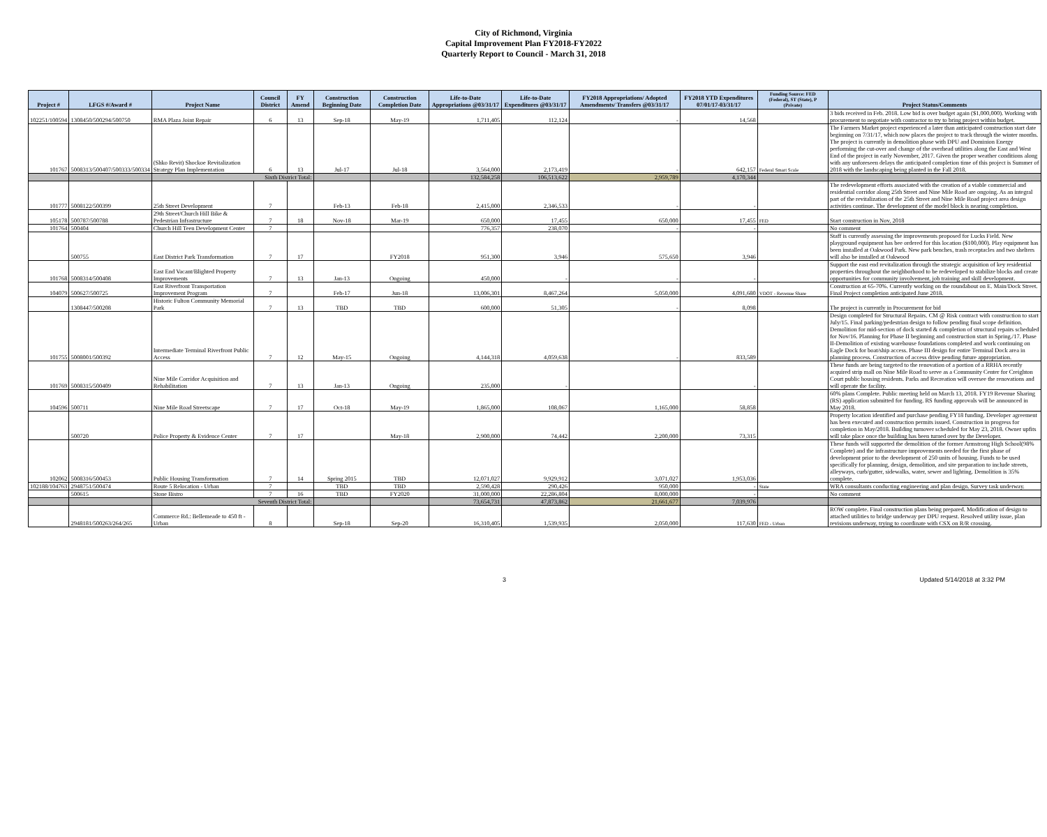City of Richmond, Virginia
Capital Improvement Plan FY2018-FY2022
Quarterly Report to Council - March 31, 2018
| Project # | LFGS #/Award # | Project Name | Council District | FY Amend | Construction Beginning Date | Construction Completion Date | Life-to-Date Appropriations @03/31/17 | Life-to-Date Expenditures @03/31/17 | FY2018 Appropriations/ Adopted Amendments/ Transfers @03/31/17 | FY2018 YTD Expenditures 07/01/17-03/31/17 | Funding Source: FED (Federal), ST (State), P (Private) | Project Status/Comments |
| --- | --- | --- | --- | --- | --- | --- | --- | --- | --- | --- | --- | --- |
| 102251/100594 | 1308450/500294/500750 | RMA Plaza Joint Repair | 6 | 13 | Sep-18 | May-19 | 1,711,405 | 112,124 | - | 14,568 | | 3 bids received in Feb. 2018. Low bid is over budget again ($1,000,000). Working with procurement to negotiate with contractor to try to bring project within budget. |
| 101767 | 5008313/500407/500333/500334 | (Shko Revit) Shockoe Revitalization Strategy Plan Implementation | 6 | 13 | Jul-17 | Jul-18 | 3,564,000 | 2,173,419 | - | 642,157 | Federal Smart Scale | The Farmers Market project experienced a later than anticipated construction start date beginning on 7/31/17, which now places the project to track through the winter months. The project is currently in demolition phase with DPU and Dominion Energy performing the cut-over and change of the overhead utilities along the East and West End of the project in early November, 2017. Given the proper weather conditions along with any unforeseen delays the anticipated completion time of this project is Summer of 2018 with the landscaping being planted in the Fall 2018. |
| | | Sixth District Total: | | | | | 132,584,258 | 106,513,622 | 2,959,789 | 4,170,344 | | |
| 101777 | 5008122/500399 | 25th Street Development | 7 | | Feb-13 | Feb-18 | 2,415,000 | 2,346,533 | - | - | | The redevelopment efforts associated with the creation of a viable commercial and residential corridor along 25th Street and Nine Mile Road are ongoing. As an integral part of the revitalization of the 25th Street and Nine Mile Road project area design activities continue. The development of the model block is nearing completion. |
| 105178 | 500787/500788 | 29th Street/Church Hill Bike & Pedestrian Infrastructure | 7 | 18 | Nov-18 | Mar-19 | 650,000 | 17,455 | 650,000 | 17,455 | FED | Start construction in Nov, 2018 |
| 101764 | 500404 | Church Hill Teen Development Center | 7 | | | | 776,357 | 238,070 | - | - | | No comment |
| | 500755 | East District Park Transformation | 7 | 17 | | FY2018 | 951,300 | 3,946 | 575,650 | 3,946 | | Staff is currently assessing the improvements proposed for Lucks Field. New playground equipment has bee ordered for this location ($100,000). Play equipment has been installed at Oakwood Park. New park benches, trash receptacles and two shelters will also be installed at Oakwood |
| 101768 | 5008314/500408 | East End Vacant/Blighted Property Improvements | 7 | 13 | Jan-13 | Ongoing | 450,000 | - | - | - | | Support the east end revitalization through the strategic acquisition of key residential properties throughout the neighborhood to be redeveloped to stabilize blocks and create opportunities for community involvement, job training and skill development. |
| 104079 | 500627/500725 | East Riverfront Transportation Improvement Program | 7 | | Feb-17 | Jun-18 | 13,006,301 | 8,467,264 | 5,050,000 | 4,091,680 | VDOT - Revenue Share | Construction at 65-70%. Currently working on the roundabout on E. Main/Dock Street. Final Project completion anticipated June 2018. |
| | 1308447/500208 | Historic Fulton Community Memorial Park | 7 | 13 | TBD | TBD | 600,000 | 51,305 | - | 8,098 | | The project is currently in Procurement for bid |
| 101755 | 5008001/500392 | Intermediate Terminal Riverfront Public Access | 7 | 12 | May-15 | Ongoing | 4,144,318 | 4,059,638 | - | 833,589 | | Design completed for Structural Repairs. CM @ Risk contract with construction to start July/15. Final parking/pedestrian design to follow pending final scope definition. Demolition for mid-section of dock started & completion of structural repairs scheduled for Nov/16. Planning for Phase II beginning and construction start in Spring./17. Phase II-Demolition of existing warehouse foundations completed and work continuing on Eagle Dock for boat/ship access. Phase III design for entire Terminal Dock area in planning process. Construction of access drive pending future appropriation. |
| 101769 | 5008315/500409 | Nine Mile Corridor Acquisition and Rehabilitation | 7 | 13 | Jan-13 | Ongoing | 235,000 | - | | - | | These funds are being targeted to the renovation of a portion of a RRHA recently acquired strip mall on Nine Mile Road to serve as a Community Center for Creighton Court public housing residents. Parks and Recreation will oversee the renovations and will operate the facility. |
| 104596 | 500711 | Nine Mile Road Streetscape | 7 | 17 | Oct-18 | May-19 | 1,865,000 | 108,067 | 1,165,000 | 58,858 | | 60% plans Complete. Public meeting held on March 13, 2018. FY19 Revenue Sharing (RS) application submitted for funding. RS funding approvals will be announced in May 2018. |
| | 500720 | Police Property & Evidence Center | 7 | 17 | | May-18 | 2,900,000 | 74,442 | 2,200,000 | 73,315 | | Property location identified and purchase pending FY18 funding. Developer agreement has been executed and construction permits issued. Construction in progress for completion in May/2018. Building turnover scheduled for May 23, 2018. Owner upfits will take place once the building has been turned over by the Developer. |
| 102062 | 5008316/500453 | Public Housing Transformation | 7 | 14 | Spring 2015 | TBD | 12,071,027 | 9,929,912 | 3,071,027 | 1,953,036 | | These funds will supported the demolition of the former Armstrong High School(98% Complete) and the infrastructure improvements needed for the first phase of development prior to the development of 250 units of housing. Funds to be used specifically for planning, design, demolition, and site preparation to include streets, alleyways, curb/gutter, sidewalks, water, sewer and lighting. Demolition is 35% complete. |
| 102188/104763 | 2948751/500474 | Route 5 Relocation - Urban | 7 | | TBD | TBD | 2,590,428 | 290,426 | 950,000 | - | State | WRA consultants conducting engineering and plan design. Survey task underway. |
| | 500615 | Stone Bistro | 7 | 16 | TBD | FY2020 | 31,000,000 | 22,286,804 | 8,000,000 | - | | No comment |
| | | Seventh District Total: | | | | | 73,654,731 | 47,873,862 | 21,661,677 | 7,039,976 | | |
| | 2948181/500263/264/265 | Commerce Rd.: Bellemeade to 450 ft - Urban | 8 | | Sep-18 | Sep-20 | 16,310,405 | 1,539,935 | 2,050,000 | 117,630 | FED - Urban | ROW complete. Final construction plans being prepared. Modification of design to attached utilities to bridge underway per DPU request. Resolved utility issue, plan revisions underway, trying to coordinate with CSX on R/R crossing. |
3 Updated 5/14/2018 at 3:32 PM